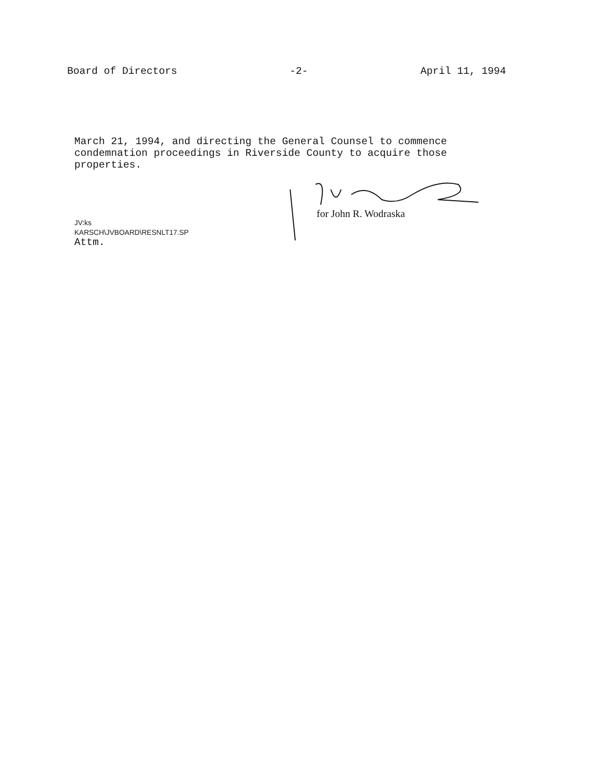Board of Directors -2- April 11, 1994
March 21, 1994, and directing the General Counsel to commence condemnation proceedings in Riverside County to acquire those properties.
for John R. Wodraska
JV:ks
KARSCH\JVBOARD\RESNLT17.SP
Attm.